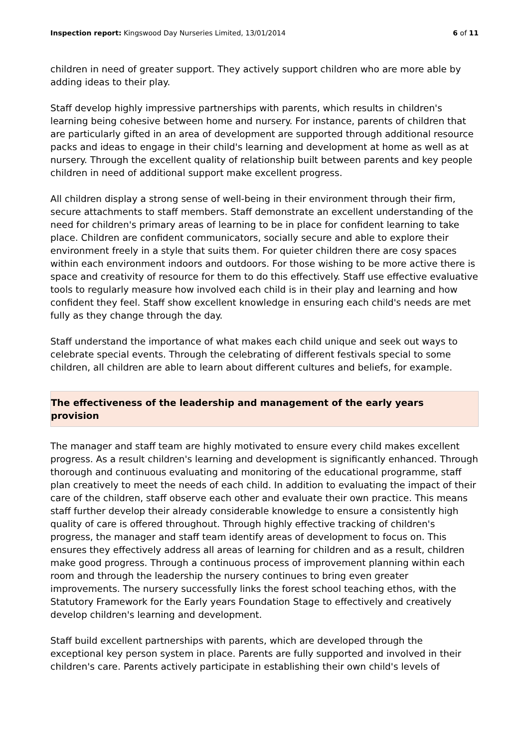Inspection report: Kingswood Day Nurseries Limited, 13/01/2014 6 of 11
children in need of greater support. They actively support children who are more able by adding ideas to their play.
Staff develop highly impressive partnerships with parents, which results in children's learning being cohesive between home and nursery. For instance, parents of children that are particularly gifted in an area of development are supported through additional resource packs and ideas to engage in their child's learning and development at home as well as at nursery. Through the excellent quality of relationship built between parents and key people children in need of additional support make excellent progress.
All children display a strong sense of well-being in their environment through their firm, secure attachments to staff members. Staff demonstrate an excellent understanding of the need for children's primary areas of learning to be in place for confident learning to take place. Children are confident communicators, socially secure and able to explore their environment freely in a style that suits them. For quieter children there are cosy spaces within each environment indoors and outdoors. For those wishing to be more active there is space and creativity of resource for them to do this effectively. Staff use effective evaluative tools to regularly measure how involved each child is in their play and learning and how confident they feel. Staff show excellent knowledge in ensuring each child's needs are met fully as they change through the day.
Staff understand the importance of what makes each child unique and seek out ways to celebrate special events. Through the celebrating of different festivals special to some children, all children are able to learn about different cultures and beliefs, for example.
The effectiveness of the leadership and management of the early years provision
The manager and staff team are highly motivated to ensure every child makes excellent progress. As a result children's learning and development is significantly enhanced. Through thorough and continuous evaluating and monitoring of the educational programme, staff plan creatively to meet the needs of each child. In addition to evaluating the impact of their care of the children, staff observe each other and evaluate their own practice. This means staff further develop their already considerable knowledge to ensure a consistently high quality of care is offered throughout. Through highly effective tracking of children's progress, the manager and staff team identify areas of development to focus on. This ensures they effectively address all areas of learning for children and as a result, children make good progress. Through a continuous process of improvement planning within each room and through the leadership the nursery continues to bring even greater improvements. The nursery successfully links the forest school teaching ethos, with the Statutory Framework for the Early years Foundation Stage to effectively and creatively develop children's learning and development.
Staff build excellent partnerships with parents, which are developed through the exceptional key person system in place. Parents are fully supported and involved in their children's care. Parents actively participate in establishing their own child's levels of